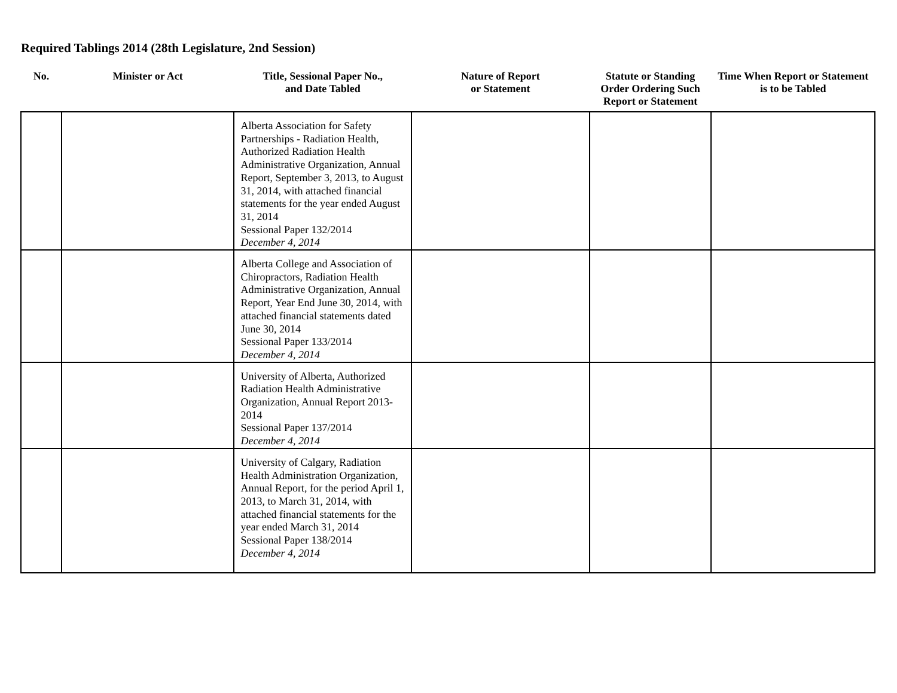Required Tablings 2014 (28th Legislature, 2nd Session)
| No. | Minister or Act | Title, Sessional Paper No., and Date Tabled | Nature of Report or Statement | Statute or Standing Order Ordering Such Report or Statement | Time When Report or Statement is to be Tabled |
| --- | --- | --- | --- | --- | --- |
| | | Alberta Association for Safety Partnerships - Radiation Health, Authorized Radiation Health Administrative Organization, Annual Report, September 3, 2013, to August 31, 2014, with attached financial statements for the year ended August 31, 2014 Sessional Paper 132/2014 December 4, 2014 | | | |
| | | Alberta College and Association of Chiropractors, Radiation Health Administrative Organization, Annual Report, Year End June 30, 2014, with attached financial statements dated June 30, 2014 Sessional Paper 133/2014 December 4, 2014 | | | |
| | | University of Alberta, Authorized Radiation Health Administrative Organization, Annual Report 2013-2014 Sessional Paper 137/2014 December 4, 2014 | | | |
| | | University of Calgary, Radiation Health Administration Organization, Annual Report, for the period April 1, 2013, to March 31, 2014, with attached financial statements for the year ended March 31, 2014 Sessional Paper 138/2014 December 4, 2014 | | | |